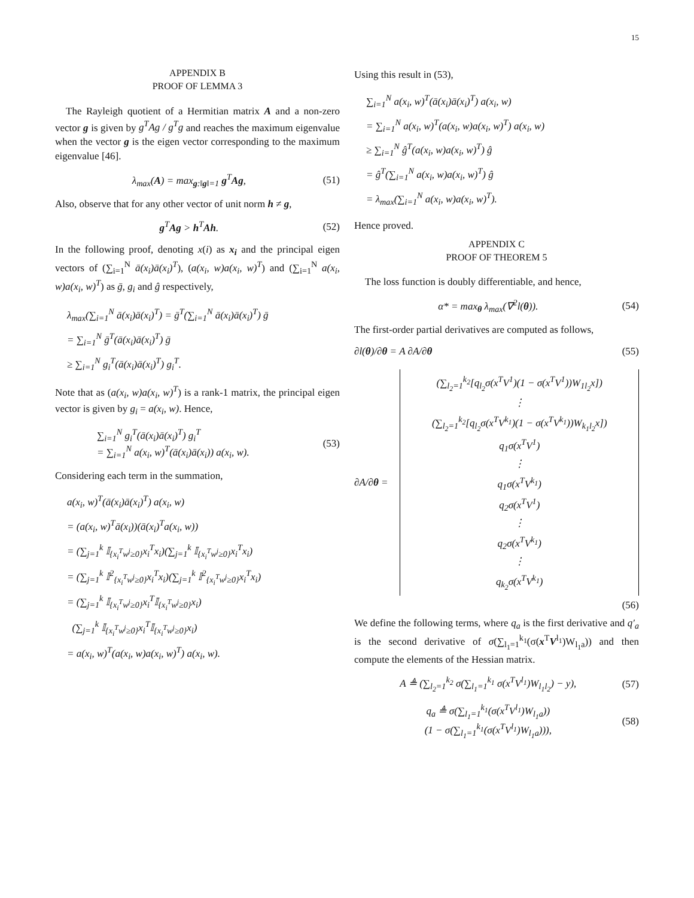15
APPENDIX B
PROOF OF LEMMA 3
The Rayleigh quotient of a Hermitian matrix A and a non-zero vector g is given by g<sup>T</sup>Ag / g<sup>T</sup>g and reaches the maximum eigenvalue when the vector g is the eigen vector corresponding to the maximum eigenvalue [46].
λ<sub>max</sub>(A) = max<sub>g:‖g‖=1</sub> g<sup>T</sup>Ag, (51)
Also, observe that for any other vector of unit norm h ≠ g,
g<sup>T</sup>Ag > h<sup>T</sup>Ah. (52)
In the following proof, denoting x(i) as x<sub>i</sub> and the principal eigen vectors of (∑<sub>i=1</sub><sup>N</sup> ā(x<sub>i</sub>)ā(x<sub>i</sub>)<sup>T</sup>), (a(x<sub>i</sub>, w)a(x<sub>i</sub>, w)<sup>T</sup>) and (∑<sub>i=1</sub><sup>N</sup> a(x<sub>i</sub>, w)a(x<sub>i</sub>, w)<sup>T</sup>) as ḡ, g<sub>i</sub> and ĝ respectively,
λ<sub>max</sub>(∑<sub>i=1</sub><sup>N</sup> ā(x<sub>i</sub>)ā(x<sub>i</sub>)<sup>T</sup>) = ḡ<sup>T</sup>(∑<sub>i=1</sub><sup>N</sup> ā(x<sub>i</sub>)ā(x<sub>i</sub>)<sup>T</sup>) ḡ
= ∑<sub>i=1</sub><sup>N</sup> ḡ<sup>T</sup>(ā(x<sub>i</sub>)ā(x<sub>i</sub>)<sup>T</sup>) ḡ
≥ ∑<sub>i=1</sub><sup>N</sup> g<sub>i</sub><sup>T</sup>(ā(x<sub>i</sub>)ā(x<sub>i</sub>)<sup>T</sup>) g<sub>i</sub><sup>T</sup>.
Note that as (a(x<sub>i</sub>, w)a(x<sub>i</sub>, w)<sup>T</sup>) is a rank-1 matrix, the principal eigen vector is given by g<sub>i</sub> = a(x<sub>i</sub>, w). Hence,
∑<sub>i=1</sub><sup>N</sup> g<sub>i</sub><sup>T</sup>(ā(x<sub>i</sub>)ā(x<sub>i</sub>)<sup>T</sup>) g<sub>i</sub><sup>T</sup>
= ∑<sub>i=1</sub><sup>N</sup> a(x<sub>i</sub>, w)<sup>T</sup>(ā(x<sub>i</sub>)ā(x<sub>i</sub>)) a(x<sub>i</sub>, w). (53)
Considering each term in the summation,
a(x<sub>i</sub>, w)<sup>T</sup>(ā(x<sub>i</sub>)ā(x<sub>i</sub>)<sup>T</sup>) a(x<sub>i</sub>, w)
= (a(x<sub>i</sub>, w)<sup>T</sup>ā(x<sub>i</sub>))(ā(x<sub>i</sub>)<sup>T</sup>a(x<sub>i</sub>, w))
= (∑<sub>j=1</sub><sup>k</sup> 𝕀<sub>{x<sub>i</sub><sup>T</sup>w<sup>j</sup>≥0}</sub>x<sub>i</sub><sup>T</sup>x<sub>i</sub>)(∑<sub>j=1</sub><sup>k</sup> 𝕀<sub>{x<sub>i</sub><sup>T</sup>w<sup>j</sup>≥0}</sub>x<sub>i</sub><sup>T</sup>x<sub>i</sub>)
= (∑<sub>j=1</sub><sup>k</sup> 𝕀<sup>2</sup><sub>{x<sub>i</sub><sup>T</sup>w<sup>j</sup>≥0}</sub>x<sub>i</sub><sup>T</sup>x<sub>i</sub>)(∑<sub>j=1</sub><sup>k</sup> 𝕀<sup>2</sup><sub>{x<sub>i</sub><sup>T</sup>w<sup>j</sup>≥0}</sub>x<sub>i</sub><sup>T</sup>x<sub>i</sub>)
= (∑<sub>j=1</sub><sup>k</sup> 𝕀<sub>{x<sub>i</sub><sup>T</sup>w<sup>j</sup>≥0}</sub>x<sub>i</sub><sup>T</sup>𝕀<sub>{x<sub>i</sub><sup>T</sup>w<sup>j</sup>≥0}</sub>x<sub>i</sub>)
(∑<sub>j=1</sub><sup>k</sup> 𝕀<sub>{x<sub>i</sub><sup>T</sup>w<sup>j</sup>≥0}</sub>x<sub>i</sub><sup>T</sup>𝕀<sub>{x<sub>i</sub><sup>T</sup>w<sup>j</sup>≥0}</sub>x<sub>i</sub>)
= a(x<sub>i</sub>, w)<sup>T</sup>(a(x<sub>i</sub>, w)a(x<sub>i</sub>, w)<sup>T</sup>) a(x<sub>i</sub>, w).
Using this result in (53),
∑<sub>i=1</sub><sup>N</sup> a(x<sub>i</sub>, w)<sup>T</sup>(ā(x<sub>i</sub>)ā(x<sub>i</sub>)<sup>T</sup>) a(x<sub>i</sub>, w)
= ∑<sub>i=1</sub><sup>N</sup> a(x<sub>i</sub>, w)<sup>T</sup>(a(x<sub>i</sub>, w)a(x<sub>i</sub>, w)<sup>T</sup>) a(x<sub>i</sub>, w)
≥ ∑<sub>i=1</sub><sup>N</sup> ĝ<sup>T</sup>(a(x<sub>i</sub>, w)a(x<sub>i</sub>, w)<sup>T</sup>) ĝ
= ĝ<sup>T</sup>(∑<sub>i=1</sub><sup>N</sup> a(x<sub>i</sub>, w)a(x<sub>i</sub>, w)<sup>T</sup>) ĝ
= λ<sub>max</sub>(∑<sub>i=1</sub><sup>N</sup> a(x<sub>i</sub>, w)a(x<sub>i</sub>, w)<sup>T</sup>).
Hence proved.
APPENDIX C
PROOF OF THEOREM 5
The loss function is doubly differentiable, and hence,
α* = max<sub>θ</sub> λ<sub>max</sub>(∇<sup>2</sup>l(θ)). (54)
The first-order partial derivatives are computed as follows,
∂l(θ)/∂θ = A ∂A/∂θ (55)
∂A/∂θ =
(∑<sub>l<sub>2</sub>=1</sub><sup>k<sub>2</sub></sup>[q<sub>l<sub>2</sub></sub>σ(x<sup>T</sup>V<sup>1</sup>)(1 − σ(x<sup>T</sup>V<sup>1</sup>))W<sub>1l<sub>2</sub></sub>x])
⋮
(∑<sub>l<sub>2</sub>=1</sub><sup>k<sub>2</sub></sup>[q<sub>l<sub>2</sub></sub>σ(x<sup>T</sup>V<sup>k<sub>1</sub></sup>)(1 − σ(x<sup>T</sup>V<sup>k<sub>1</sub></sup>))W<sub>k<sub>1</sub>l<sub>2</sub></sub>x])
q<sub>1</sub>σ(x<sup>T</sup>V<sup>1</sup>)
⋮
q<sub>1</sub>σ(x<sup>T</sup>V<sup>k<sub>1</sub></sup>)
q<sub>2</sub>σ(x<sup>T</sup>V<sup>1</sup>)
⋮
q<sub>2</sub>σ(x<sup>T</sup>V<sup>k<sub>1</sub></sup>)
⋮
q<sub>k<sub>2</sub></sub>σ(x<sup>T</sup>V<sup>k<sub>1</sub></sup>)
(56)
We define the following terms, where q<sub>a</sub> is the first derivative and q′<sub>a</sub> is the second derivative of σ(∑<sub>l<sub>1</sub>=1</sub><sup>k<sub>1</sub></sup>(σ(x<sup>T</sup>V<sup>l<sub>1</sub></sup>)W<sub>l<sub>1</sub>a</sub>)) and then compute the elements of the Hessian matrix.
A ≜ (∑<sub>l<sub>2</sub>=1</sub><sup>k<sub>2</sub></sup> σ(∑<sub>l<sub>1</sub>=1</sub><sup>k<sub>1</sub></sup> σ(x<sup>T</sup>V<sup>l<sub>1</sub></sup>)W<sub>l<sub>1</sub>l<sub>2</sub></sub>) − y), (57)
q<sub>a</sub> ≜ σ(∑<sub>l<sub>1</sub>=1</sub><sup>k<sub>1</sub></sup>(σ(x<sup>T</sup>V<sup>l<sub>1</sub></sup>)W<sub>l<sub>1</sub>a</sub>))
(1 − σ(∑<sub>l<sub>1</sub>=1</sub><sup>k<sub>1</sub></sup>(σ(x<sup>T</sup>V<sup>l<sub>1</sub></sup>)W<sub>l<sub>1</sub>a</sub>))), (58)